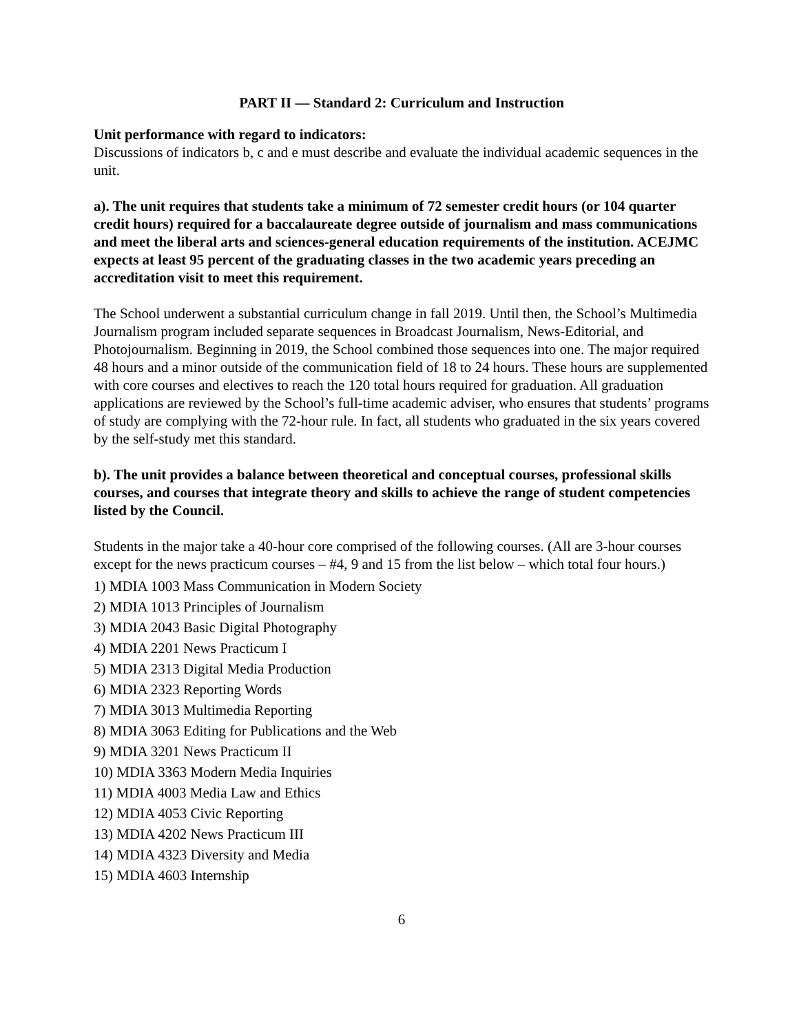PART II — Standard 2: Curriculum and Instruction
Unit performance with regard to indicators:
Discussions of indicators b, c and e must describe and evaluate the individual academic sequences in the unit.
a). The unit requires that students take a minimum of 72 semester credit hours (or 104 quarter credit hours) required for a baccalaureate degree outside of journalism and mass communications and meet the liberal arts and sciences-general education requirements of the institution. ACEJMC expects at least 95 percent of the graduating classes in the two academic years preceding an accreditation visit to meet this requirement.
The School underwent a substantial curriculum change in fall 2019. Until then, the School’s Multimedia Journalism program included separate sequences in Broadcast Journalism, News-Editorial, and Photojournalism. Beginning in 2019, the School combined those sequences into one. The major required 48 hours and a minor outside of the communication field of 18 to 24 hours. These hours are supplemented with core courses and electives to reach the 120 total hours required for graduation. All graduation applications are reviewed by the School’s full-time academic adviser, who ensures that students’ programs of study are complying with the 72-hour rule. In fact, all students who graduated in the six years covered by the self-study met this standard.
b). The unit provides a balance between theoretical and conceptual courses, professional skills courses, and courses that integrate theory and skills to achieve the range of student competencies listed by the Council.
Students in the major take a 40-hour core comprised of the following courses. (All are 3-hour courses except for the news practicum courses – #4, 9 and 15 from the list below – which total four hours.)
1) MDIA 1003 Mass Communication in Modern Society
2) MDIA 1013 Principles of Journalism
3) MDIA 2043 Basic Digital Photography
4) MDIA 2201 News Practicum I
5) MDIA 2313 Digital Media Production
6) MDIA 2323 Reporting Words
7) MDIA 3013 Multimedia Reporting
8) MDIA 3063 Editing for Publications and the Web
9) MDIA 3201 News Practicum II
10) MDIA 3363 Modern Media Inquiries
11) MDIA 4003 Media Law and Ethics
12) MDIA 4053 Civic Reporting
13) MDIA 4202 News Practicum III
14) MDIA 4323 Diversity and Media
15) MDIA 4603 Internship
6